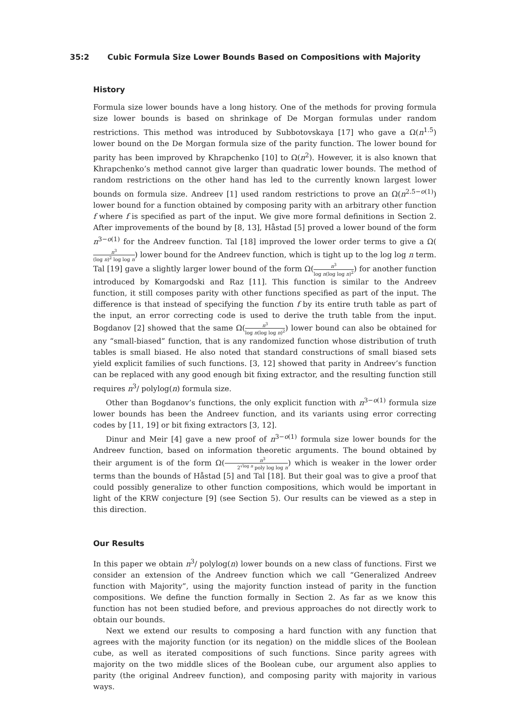35:2 Cubic Formula Size Lower Bounds Based on Compositions with Majority
History
Formula size lower bounds have a long history. One of the methods for proving formula size lower bounds is based on shrinkage of De Morgan formulas under random restrictions. This method was introduced by Subbotovskaya [17] who gave a Ω(n<sup>1.5</sup>) lower bound on the De Morgan formula size of the parity function. The lower bound for parity has been improved by Khrapchenko [10] to Ω(n<sup>2</sup>). However, it is also known that Khrapchenko’s method cannot give larger than quadratic lower bounds. The method of random restrictions on the other hand has led to the currently known largest lower bounds on formula size. Andreev [1] used random restrictions to prove an Ω(n<sup>2.5−o(1)</sup>) lower bound for a function obtained by composing parity with an arbitrary other function f where f is specified as part of the input. We give more formal definitions in Section 2. After improvements of the bound by [8, 13], Håstad [5] proved a lower bound of the form n<sup>3−o(1)</sup> for the Andreev function. Tal [18] improved the lower order terms to give a Ω(n<sup>3</sup> (log n)<sup>2</sup> log log n) lower bound for the Andreev function, which is tight up to the log log n term. Tal [19] gave a slightly larger lower bound of the form Ω(n<sup>3</sup> log n(log log n)<sup>2</sup>) for another function introduced by Komargodski and Raz [11]. This function is similar to the Andreev function, it still composes parity with other functions specified as part of the input. The difference is that instead of specifying the function f by its entire truth table as part of the input, an error correcting code is used to derive the truth table from the input. Bogdanov [2] showed that the same Ω(n<sup>3</sup> log n(log log n)<sup>2</sup>) lower bound can also be obtained for any “small-biased” function, that is any randomized function whose distribution of truth tables is small biased. He also noted that standard constructions of small biased sets yield explicit families of such functions. [3, 12] showed that parity in Andreev’s function can be replaced with any good enough bit fixing extractor, and the resulting function still requires n<sup>3</sup>/ polylog(n) formula size.
Other than Bogdanov’s functions, the only explicit function with n<sup>3−o(1)</sup> formula size lower bounds has been the Andreev function, and its variants using error correcting codes by [11, 19] or bit fixing extractors [3, 12].
Dinur and Meir [4] gave a new proof of n<sup>3−o(1)</sup> formula size lower bounds for the Andreev function, based on information theoretic arguments. The bound obtained by their argument is of the form Ω(n<sup>3</sup> 2<sup>√log n</sup> poly log log n) which is weaker in the lower order terms than the bounds of Håstad [5] and Tal [18]. But their goal was to give a proof that could possibly generalize to other function compositions, which would be important in light of the KRW conjecture [9] (see Section 5). Our results can be viewed as a step in this direction.
Our Results
In this paper we obtain n<sup>3</sup>/ polylog(n) lower bounds on a new class of functions. First we consider an extension of the Andreev function which we call “Generalized Andreev function with Majority”, using the majority function instead of parity in the function compositions. We define the function formally in Section 2. As far as we know this function has not been studied before, and previous approaches do not directly work to obtain our bounds.
Next we extend our results to composing a hard function with any function that agrees with the majority function (or its negation) on the middle slices of the Boolean cube, as well as iterated compositions of such functions. Since parity agrees with majority on the two middle slices of the Boolean cube, our argument also applies to parity (the original Andreev function), and composing parity with majority in various ways.